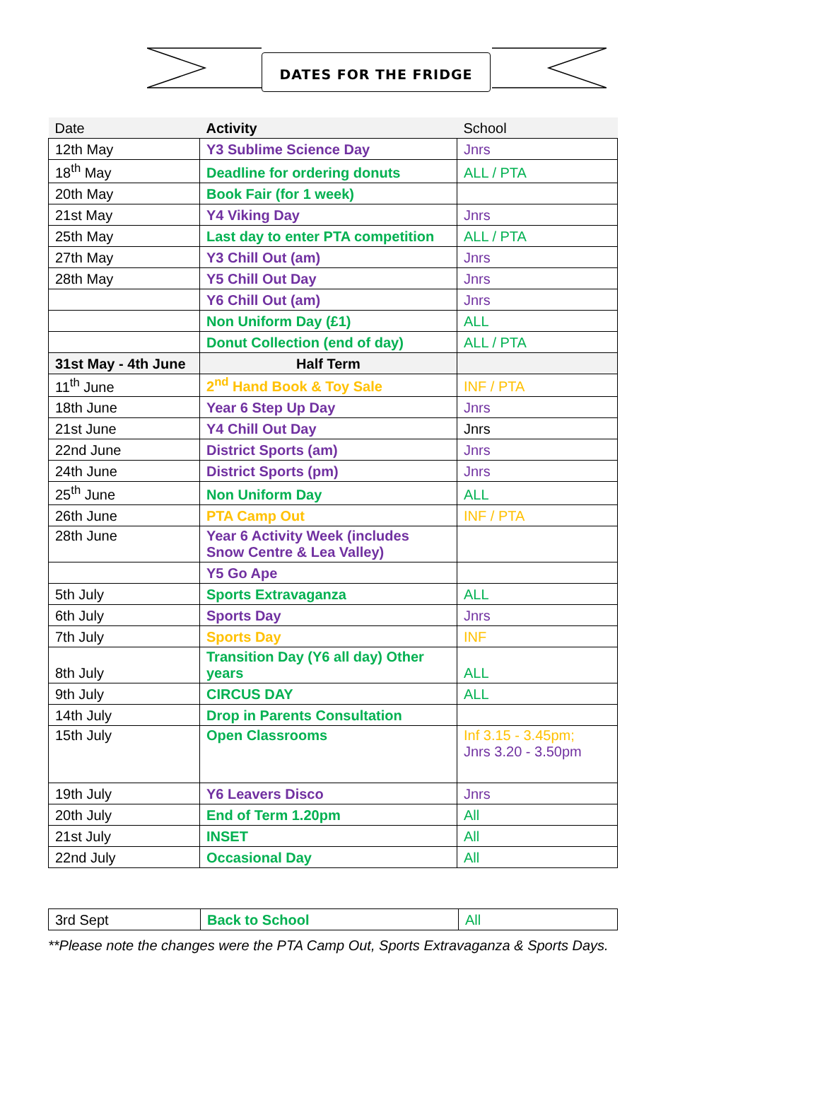DATES FOR THE FRIDGE
| Date | Activity | School |
| --- | --- | --- |
| 12th May | Y3 Sublime Science Day | Jnrs |
| 18<sup>th</sup> May | Deadline for ordering donuts | ALL / PTA |
| 20th May | Book Fair (for 1 week) | |
| 21st May | Y4 Viking Day | Jnrs |
| 25th May | Last day to enter PTA competition | ALL / PTA |
| 27th May | Y3 Chill Out (am) | Jnrs |
| 28th May | Y5 Chill Out Day | Jnrs |
| | Y6 Chill Out (am) | Jnrs |
| | Non Uniform Day (£1) | ALL |
| | Donut Collection (end of day) | ALL / PTA |
| 31st May - 4th June | Half Term | |
| 11<sup>th</sup> June | 2<sup>nd</sup> Hand Book & Toy Sale | INF / PTA |
| 18th June | Year 6 Step Up Day | Jnrs |
| 21st June | Y4 Chill Out Day | Jnrs |
| 22nd June | District Sports (am) | Jnrs |
| 24th June | District Sports (pm) | Jnrs |
| 25<sup>th</sup> June | Non Uniform Day | ALL |
| 26th June | PTA Camp Out | INF / PTA |
| 28th June | Year 6 Activity Week (includes Snow Centre & Lea Valley) | |
| | Y5 Go Ape | |
| 5th July | Sports Extravaganza | ALL |
| 6th July | Sports Day | Jnrs |
| 7th July | Sports Day | INF |
| 8th July | Transition Day (Y6 all day) Other years | ALL |
| 9th July | CIRCUS DAY | ALL |
| 14th July | Drop in Parents Consultation | |
| 15th July | Open Classrooms | Inf 3.15 - 3.45pm; Jnrs 3.20 - 3.50pm |
| 19th July | Y6 Leavers Disco | Jnrs |
| 20th July | End of Term 1.20pm | All |
| 21st July | INSET | All |
| 22nd July | Occasional Day | All |
| 3rd Sept | Back to School | All |
**Please note the changes were the PTA Camp Out, Sports Extravaganza & Sports Days.